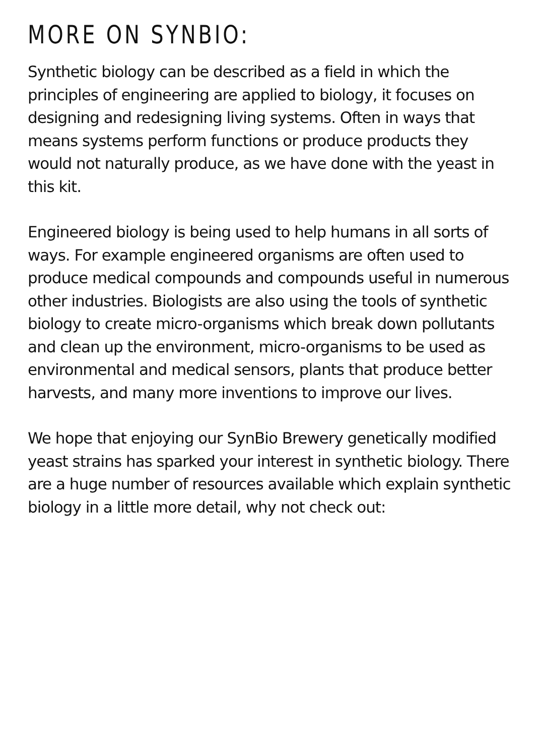MORE ON SYNBIO:
Synthetic biology can be described as a field in which the principles of engineering are applied to biology, it focuses on designing and redesigning living systems. Often in ways that means systems perform functions or produce products they would not naturally produce, as we have done with the yeast in this kit.
Engineered biology is being used to help humans in all sorts of ways. For example engineered organisms are often used to produce medical compounds and compounds useful in numerous other industries. Biologists are also using the tools of synthetic biology to create micro-organisms which break down pollutants and clean up the environment, micro-organisms to be used as environmental and medical sensors, plants that produce better harvests, and many more inventions to improve our lives.
We hope that enjoying our SynBio Brewery genetically modified yeast strains has sparked your interest in synthetic biology. There are a huge number of resources available which explain synthetic biology in a little more detail, why not check out: